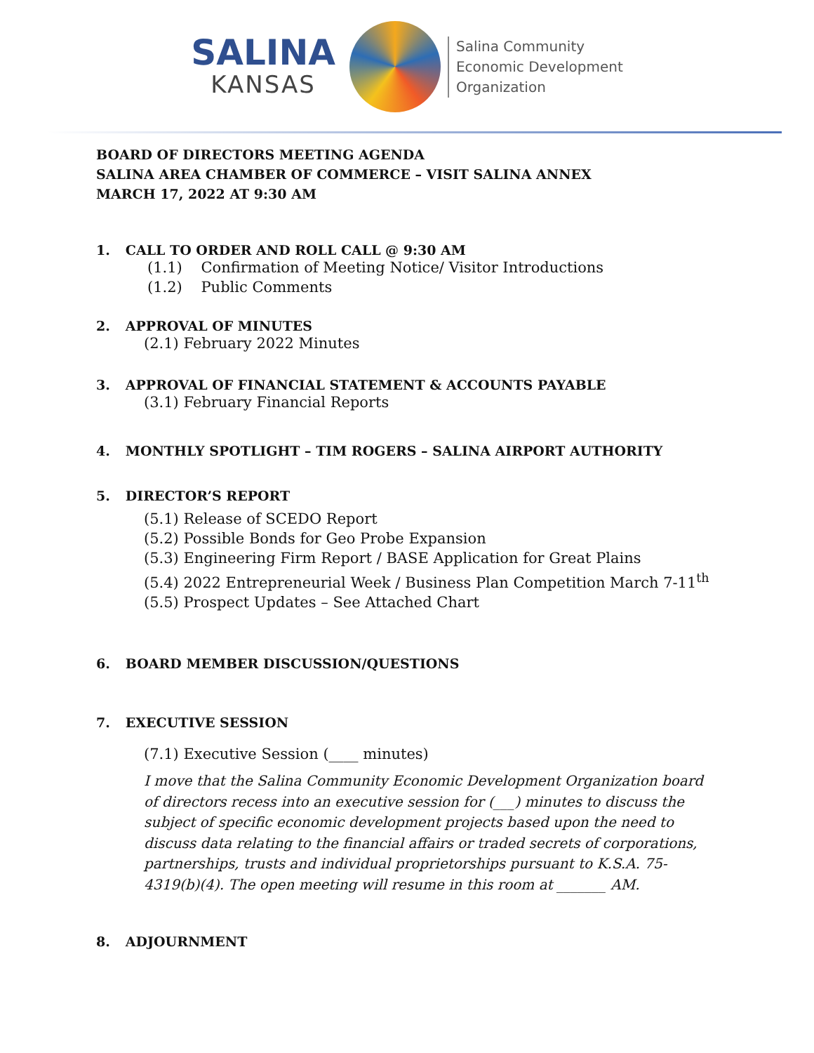SALINA
KANSAS
Salina Community
Economic Development
Organization
BOARD OF DIRECTORS MEETING AGENDA
SALINA AREA CHAMBER OF COMMERCE – VISIT SALINA ANNEX
MARCH 17, 2022 AT 9:30 AM
1. CALL TO ORDER AND ROLL CALL @ 9:30 AM
(1.1) Confirmation of Meeting Notice/ Visitor Introductions
(1.2) Public Comments
2. APPROVAL OF MINUTES
(2.1) February 2022 Minutes
3. APPROVAL OF FINANCIAL STATEMENT & ACCOUNTS PAYABLE
(3.1) February Financial Reports
4. MONTHLY SPOTLIGHT – TIM ROGERS – SALINA AIRPORT AUTHORITY
5. DIRECTOR’S REPORT
(5.1) Release of SCEDO Report
(5.2) Possible Bonds for Geo Probe Expansion
(5.3) Engineering Firm Report / BASE Application for Great Plains
(5.4) 2022 Entrepreneurial Week / Business Plan Competition March 7-11<sup>th</sup>
(5.5) Prospect Updates – See Attached Chart
6. BOARD MEMBER DISCUSSION/QUESTIONS
7. EXECUTIVE SESSION
(7.1) Executive Session (____ minutes)
I move that the Salina Community Economic Development Organization board of directors recess into an executive session for (___) minutes to discuss the subject of specific economic development projects based upon the need to discuss data relating to the financial affairs or traded secrets of corporations, partnerships, trusts and individual proprietorships pursuant to K.S.A. 75-4319(b)(4). The open meeting will resume in this room at _______ AM.
8. ADJOURNMENT